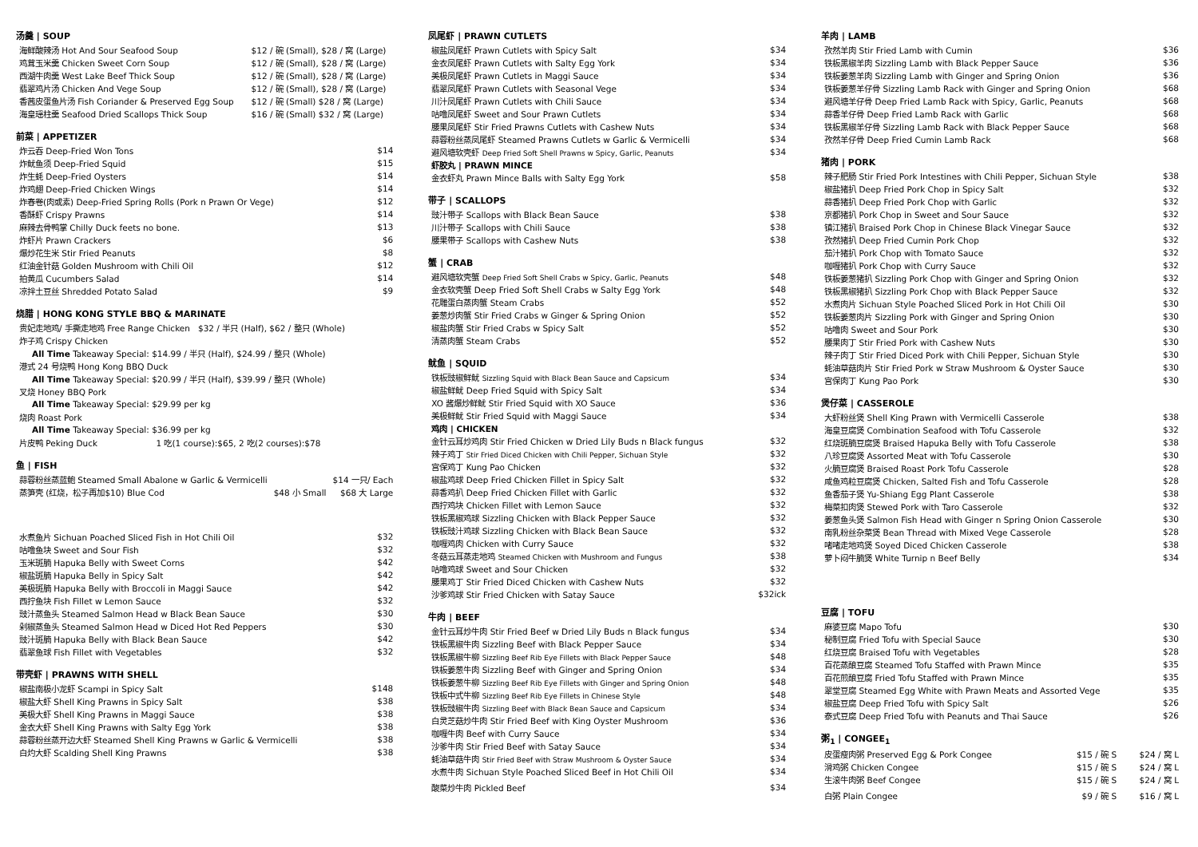汤羹 | SOUP
| 海鲜酸辣汤 Hot And Sour Seafood Soup | $12 / 碗 (Small), $28 / 窝 (Large) |
| 鸡茸玉米羹 Chicken Sweet Corn Soup | $12 / 碗 (Small), $28 / 窝 (Large) |
| 西湖牛肉羹 West Lake Beef Thick Soup | $12 / 碗 (Small), $28 / 窝 (Large) |
| 翡翠鸡片汤 Chicken And Vege Soup | $12 / 碗 (Small), $28 / 窝 (Large) |
| 香茜皮蛋鱼片汤 Fish Coriander & Preserved Egg Soup | $12 / 碗 (Small) $28 / 窝 (Large) |
| 海皇瑶柱羹 Seafood Dried Scallops Thick Soup | $16 / 碗 (Small) $32 / 窝 (Large) |
前菜 | APPETIZER
| 炸云吞 Deep-Fried Won Tons | $14 |
| 炸鱿鱼须 Deep-Fried Squid | $15 |
| 炸生蚝 Deep-Fried Oysters | $14 |
| 炸鸡翅 Deep-Fried Chicken Wings | $14 |
| 炸春卷(肉或素) Deep-Fried Spring Rolls (Pork n Prawn Or Vege) | $12 |
| 香酥虾 Crispy Prawns | $14 |
| 麻辣去骨鸭掌 Chilly Duck feets no bone. | $13 |
| 炸虾片 Prawn Crackers | $6 |
| 爆炒花生米 Stir Fried Peanuts | $8 |
| 红油金针菇 Golden Mushroom with Chili Oil | $12 |
| 拍黄瓜 Cucumbers Salad | $14 |
| 凉拌土豆丝 Shredded Potato Salad | $9 |
烧腊 | HONG KONG STYLE BBQ & MARINATE
| 贵妃走地鸡/ 手撕走地鸡 Free Range Chicken $32 / 半只 (Half), $62 / 整只 (Whole) |
| 炸子鸡 Crispy Chicken |
| All Time Takeaway Special: $14.99 / 半只 (Half), $24.99 / 整只 (Whole) |
| 港式 24 号烧鸭 Hong Kong BBQ Duck |
| All Time Takeaway Special: $20.99 / 半只 (Half), $39.99 / 整只 (Whole) |
| 叉烧 Honey BBQ Pork |
| All Time Takeaway Special: $29.99 per kg |
| 烧肉 Roast Pork |
| All Time Takeaway Special: $36.99 per kg |
| 片皮鸭 Peking Duck 1 吃(1 course):$65, 2 吃(2 courses):$78 |
鱼 | FISH
| 蒜蓉粉丝蒸蓝鲍 Steamed Small Abalone w Garlic & Vermicelli | | $14 一只/ Each |
| 蒸笋壳 (红烧，松子再加$10) Blue Cod | $48 小 Small | $68 大 Large |
| 水煮鱼片 Sichuan Poached Sliced Fish in Hot Chili Oil | $32 |
| 咕噜鱼块 Sweet and Sour Fish | $32 |
| 玉米斑腩 Hapuka Belly with Sweet Corns | $42 |
| 椒盐斑腩 Hapuka Belly in Spicy Salt | $42 |
| 美极斑腩 Hapuka Belly with Broccoli in Maggi Sauce | $42 |
| 西拧鱼块 Fish Fillet w Lemon Sauce | $32 |
| 豉汁蒸鱼头 Steamed Salmon Head w Black Bean Sauce | $30 |
| 剁椒蒸鱼头 Steamed Salmon Head w Diced Hot Red Peppers | $30 |
| 豉汁斑腩 Hapuka Belly with Black Bean Sauce | $42 |
| 翡翠鱼球 Fish Fillet with Vegetables | $32 |
带壳虾 | PRAWNS WITH SHELL
| 椒盐南极小龙虾 Scampi in Spicy Salt | $148 |
| 椒盐大虾 Shell King Prawns in Spicy Salt | $38 |
| 美极大虾 Shell King Prawns in Maggi Sauce | $38 |
| 金衣大虾 Shell King Prawns with Salty Egg York | $38 |
| 蒜蓉粉丝蒸开边大虾 Steamed Shell King Prawns w Garlic & Vermicelli | $38 |
| 白灼大虾 Scalding Shell King Prawns | $38 |
凤尾虾 | PRAWN CUTLETS
| 椒盐凤尾虾 Prawn Cutlets with Spicy Salt | $34 |
| 金衣凤尾虾 Prawn Cutlets with Salty Egg York | $34 |
| 美极凤尾虾 Prawn Cutlets in Maggi Sauce | $34 |
| 翡翠凤尾虾 Prawn Cutlets with Seasonal Vege | $34 |
| 川汁凤尾虾 Prawn Cutlets with Chili Sauce | $34 |
| 咕噜凤尾虾 Sweet and Sour Prawn Cutlets | $34 |
| 腰果凤尾虾 Stir Fried Prawns Cutlets with Cashew Nuts | $34 |
| 蒜蓉粉丝蒸凤尾虾 Steamed Prawns Cutlets w Garlic & Vermicelli | $34 |
| 避风塘软壳虾 Deep Fried Soft Shell Prawns w Spicy, Garlic, Peanuts | $34 |
| 虾胶丸 / PRAWN MINCE | |
| 金衣虾丸 Prawn Mince Balls with Salty Egg York | $58 |
带子 | SCALLOPS
| 豉汁带子 Scallops with Black Bean Sauce | $38 |
| 川汁带子 Scallops with Chili Sauce | $38 |
| 腰果带子 Scallops with Cashew Nuts | $38 |
蟹 | CRAB
| 避风塘软壳蟹 Deep Fried Soft Shell Crabs w Spicy, Garlic, Peanuts | $48 |
| 金衣软壳蟹 Deep Fried Soft Shell Crabs w Salty Egg York | $48 |
| 花雕蛋白蒸肉蟹 Steam Crabs | $52 |
| 姜葱炒肉蟹 Stir Fried Crabs w Ginger & Spring Onion | $52 |
| 椒盐肉蟹 Stir Fried Crabs w Spicy Salt | $52 |
| 清蒸肉蟹 Steam Crabs | $52 |
鱿鱼 | SQUID
| 铁板豉椒鲜鱿 Sizzling Squid with Black Bean Sauce and Capsicum | $34 |
| 椒盐鲜鱿 Deep Fried Squid with Spicy Salt | $34 |
| XO 酱爆炒鲜鱿 Stir Fried Squid with XO Sauce | $36 |
| 美极鲜鱿 Stir Fried Squid with Maggi Sauce | $34 |
| 鸡肉 / CHICKEN | |
| 金针云耳炒鸡肉 Stir Fried Chicken w Dried Lily Buds n Black fungus | $32 |
| 辣子鸡丁 Stir Fried Diced Chicken with Chili Pepper, Sichuan Style | $32 |
| 宫保鸡丁 Kung Pao Chicken | $32 |
| 椒盐鸡球 Deep Fried Chicken Fillet in Spicy Salt | $32 |
| 蒜香鸡扒 Deep Fried Chicken Fillet with Garlic | $32 |
| 西拧鸡块 Chicken Fillet with Lemon Sauce | $32 |
| 铁板黑椒鸡球 Sizzling Chicken with Black Pepper Sauce | $32 |
| 铁板豉汁鸡球 Sizzling Chicken with Black Bean Sauce | $32 |
| 咖喱鸡肉 Chicken with Curry Sauce | $32 |
| 冬菇云耳蒸走地鸡 Steamed Chicken with Mushroom and Fungus | $38 |
| 咕噜鸡球 Sweet and Sour Chicken | $32 |
| 腰果鸡丁 Stir Fried Diced Chicken with Cashew Nuts | $32 |
| 沙爹鸡球 Stir Fried Chicken with Satay Sauce | $32ick |
牛肉 | BEEF
| 金针云耳炒牛肉 Stir Fried Beef w Dried Lily Buds n Black fungus | $34 |
| 铁板黑椒牛肉 Sizzling Beef with Black Pepper Sauce | $34 |
| 铁板黑椒牛柳 Sizzling Beef Rib Eye Fillets with Black Pepper Sauce | $48 |
| 铁板姜葱牛肉 Sizzling Beef with Ginger and Spring Onion | $34 |
| 铁板姜葱牛柳 Sizzling Beef Rib Eye Fillets with Ginger and Spring Onion | $48 |
| 铁板中式牛柳 Sizzling Beef Rib Eye Fillets in Chinese Style | $48 |
| 铁板豉椒牛肉 Sizzling Beef with Black Bean Sauce and Capsicum | $34 |
| 白灵芝菇炒牛肉 Stir Fried Beef with King Oyster Mushroom | $36 |
| 咖喱牛肉 Beef with Curry Sauce | $34 |
| 沙爹牛肉 Stir Fried Beef with Satay Sauce | $34 |
| 蚝油草菇牛肉 Stir Fried Beef with Straw Mushroom & Oyster Sauce | $34 |
| 水煮牛肉 Sichuan Style Poached Sliced Beef in Hot Chili Oil | $34 |
| 酸菜炒牛肉 Pickled Beef | $34 |
羊肉 | LAMB
| 孜然羊肉 Stir Fried Lamb with Cumin | $36 |
| 铁板黑椒羊肉 Sizzling Lamb with Black Pepper Sauce | $36 |
| 铁板姜葱羊肉 Sizzling Lamb with Ginger and Spring Onion | $36 |
| 铁板姜葱羊仔骨 Sizzling Lamb Rack with Ginger and Spring Onion | $68 |
| 避风塘羊仔骨 Deep Fried Lamb Rack with Spicy, Garlic, Peanuts | $68 |
| 蒜香羊仔骨 Deep Fried Lamb Rack with Garlic | $68 |
| 铁板黑椒羊仔骨 Sizzling Lamb Rack with Black Pepper Sauce | $68 |
| 孜然羊仔骨 Deep Fried Cumin Lamb Rack | $68 |
猪肉 | PORK
| 辣子肥肠 Stir Fried Pork Intestines with Chili Pepper, Sichuan Style | $38 |
| 椒盐猪扒 Deep Fried Pork Chop in Spicy Salt | $32 |
| 蒜香猪扒 Deep Fried Pork Chop with Garlic | $32 |
| 京都猪扒 Pork Chop in Sweet and Sour Sauce | $32 |
| 镇江猪扒 Braised Pork Chop in Chinese Black Vinegar Sauce | $32 |
| 孜然猪扒 Deep Fried Cumin Pork Chop | $32 |
| 茄汁猪扒 Pork Chop with Tomato Sauce | $32 |
| 咖喱猪扒 Pork Chop with Curry Sauce | $32 |
| 铁板姜葱猪扒 Sizzling Pork Chop with Ginger and Spring Onion | $32 |
| 铁板黑椒猪扒 Sizzling Pork Chop with Black Pepper Sauce | $32 |
| 水煮肉片 Sichuan Style Poached Sliced Pork in Hot Chili Oil | $30 |
| 铁板姜葱肉片 Sizzling Pork with Ginger and Spring Onion | $30 |
| 咕噜肉 Sweet and Sour Pork | $30 |
| 腰果肉丁 Stir Fried Pork with Cashew Nuts | $30 |
| 辣子肉丁 Stir Fried Diced Pork with Chili Pepper, Sichuan Style | $30 |
| 蚝油草菇肉片 Stir Fried Pork w Straw Mushroom & Oyster Sauce | $30 |
| 宫保肉丁 Kung Pao Pork | $30 |
煲仔菜 | CASSEROLE
| 大虾粉丝煲 Shell King Prawn with Vermicelli Casserole | $38 |
| 海皇豆腐煲 Combination Seafood with Tofu Casserole | $32 |
| 红烧斑腩豆腐煲 Braised Hapuka Belly with Tofu Casserole | $38 |
| 八珍豆腐煲 Assorted Meat with Tofu Casserole | $30 |
| 火腩豆腐煲 Braised Roast Pork Tofu Casserole | $28 |
| 咸鱼鸡粒豆腐煲 Chicken, Salted Fish and Tofu Casserole | $28 |
| 鱼香茄子煲 Yu-Shiang Egg Plant Casserole | $38 |
| 梅菜扣肉煲 Stewed Pork with Taro Casserole | $32 |
| 姜葱鱼头煲 Salmon Fish Head with Ginger n Spring Onion Casserole | $30 |
| 南乳粉丝杂菜煲 Bean Thread with Mixed Vege Casserole | $28 |
| 啫啫走地鸡煲 Soyed Diced Chicken Casserole | $38 |
| 萝卜闷牛腩煲 White Turnip n Beef Belly | $34 |
豆腐 | TOFU
| 麻婆豆腐 Mapo Tofu | $30 |
| 秘制豆腐 Fried Tofu with Special Sauce | $30 |
| 红烧豆腐 Braised Tofu with Vegetables | $28 |
| 百花蒸酿豆腐 Steamed Tofu Staffed with Prawn Mince | $35 |
| 百花煎酿豆腐 Fried Tofu Staffed with Prawn Mince | $35 |
| 翠堂豆腐 Steamed Egg White with Prawn Meats and Assorted Vege | $35 |
| 椒盐豆腐 Deep Fried Tofu with Spicy Salt | $26 |
| 泰式豆腐 Deep Fried Tofu with Peanuts and Thai Sauce | $26 |
粥<sub>1</sub> | CONGEE<sub>1</sub>
| 皮蛋瘦肉粥 Preserved Egg & Pork Congee | $15 / 碗 S | $24 / 窝 L |
| 滑鸡粥 Chicken Congee | $15 / 碗 S | $24 / 窝 L |
| 生滚牛肉粥 Beef Congee | $15 / 碗 S | $24 / 窝 L |
| 白粥 Plain Congee | $9 / 碗 S | $16 / 窝 L |